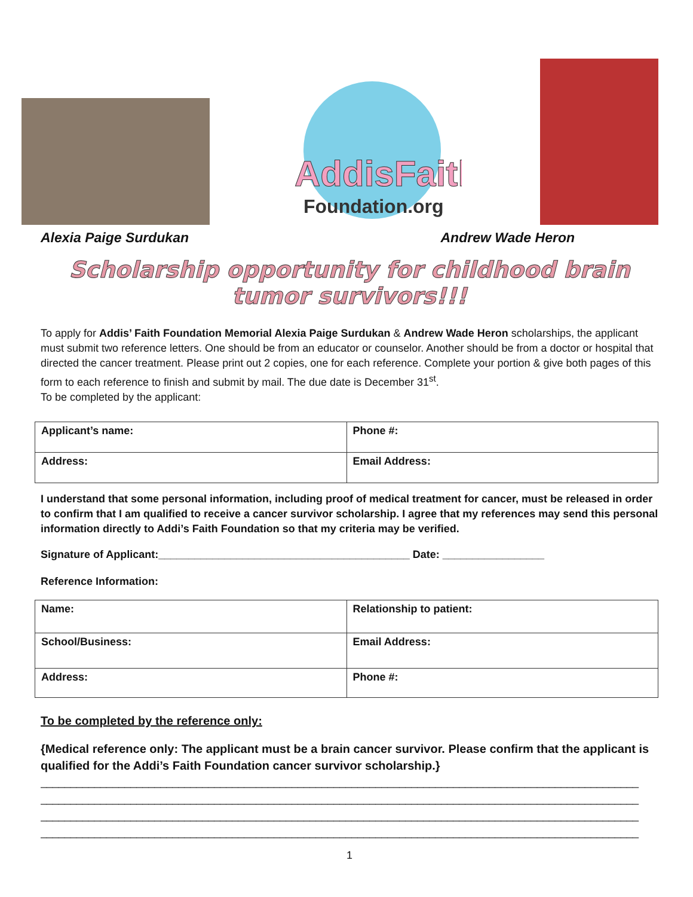AddisFaith
Foundation.org
Alexia Paige Surdukan Andrew Wade Heron
Scholarship opportunity for childhood brain tumor survivors!!!
To apply for Addis’ Faith Foundation Memorial Alexia Paige Surdukan & Andrew Wade Heron scholarships, the applicant must submit two reference letters. One should be from an educator or counselor. Another should be from a doctor or hospital that directed the cancer treatment. Please print out 2 copies, one for each reference. Complete your portion & give both pages of this form to each reference to finish and submit by mail. The due date is December 31<sup>st</sup>.
To be completed by the applicant:
| Applicant’s name: | Phone #: |
| Address: | Email Address: |
I understand that some personal information, including proof of medical treatment for cancer, must be released in order to confirm that I am qualified to receive a cancer survivor scholarship. I agree that my references may send this personal information directly to Addi’s Faith Foundation so that my criteria may be verified.
Signature of Applicant:__________________________________________ Date: _________________
Reference Information:
| Name: | Relationship to patient: |
| School/Business: | Email Address: |
| Address: | Phone #: |
To be completed by the reference only:
{Medical reference only: The applicant must be a brain cancer survivor. Please confirm that the applicant is qualified for the Addi’s Faith Foundation cancer survivor scholarship.}
____________________________________________________________________________________________________
____________________________________________________________________________________________________
____________________________________________________________________________________________________
____________________________________________________________________________________________________
1